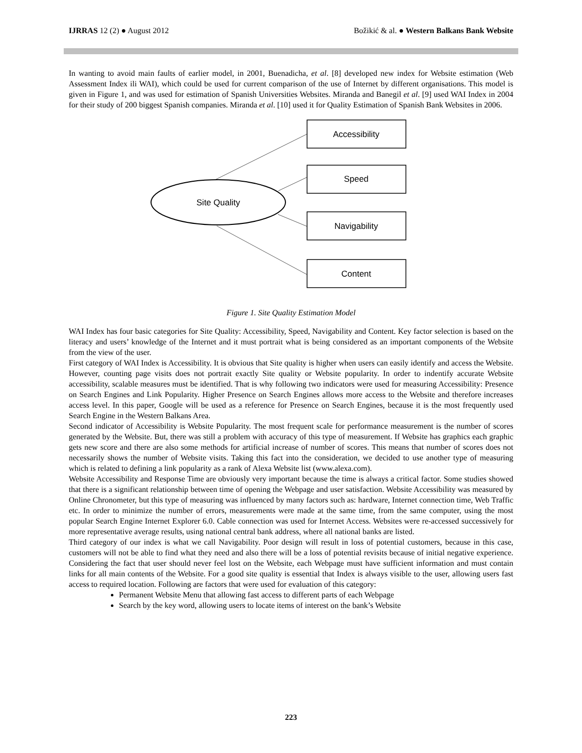IJRRAS 12 (2) ● August 2012 Božikić & al. ● Western Balkans Bank Website
In wanting to avoid main faults of earlier model, in 2001, Buenadicha, et al. [8] developed new index for Website estimation (Web Assessment Index ili WAI), which could be used for current comparison of the use of Internet by different organisations. This model is given in Figure 1, and was used for estimation of Spanish Universities Websites. Miranda and Banegil et al. [9] used WAI Index in 2004 for their study of 200 biggest Spanish companies. Miranda et al. [10] used it for Quality Estimation of Spanish Bank Websites in 2006.
Site Quality
Accessibility
Speed
Navigability
Content
Figure 1. Site Quality Estimation Model
WAI Index has four basic categories for Site Quality: Accessibility, Speed, Navigability and Content. Key factor selection is based on the literacy and users’ knowledge of the Internet and it must portrait what is being considered as an important components of the Website from the view of the user.
First category of WAI Index is Accessibility. It is obvious that Site quality is higher when users can easily identify and access the Website. However, counting page visits does not portrait exactly Site quality or Website popularity. In order to indentify accurate Website accessibility, scalable measures must be identified. That is why following two indicators were used for measuring Accessibility: Presence on Search Engines and Link Popularity. Higher Presence on Search Engines allows more access to the Website and therefore increases access level. In this paper, Google will be used as a reference for Presence on Search Engines, because it is the most frequently used Search Engine in the Western Balkans Area.
Second indicator of Accessibility is Website Popularity. The most frequent scale for performance measurement is the number of scores generated by the Website. But, there was still a problem with accuracy of this type of measurement. If Website has graphics each graphic gets new score and there are also some methods for artificial increase of number of scores. This means that number of scores does not necessarily shows the number of Website visits. Taking this fact into the consideration, we decided to use another type of measuring which is related to defining a link popularity as a rank of Alexa Website list (www.alexa.com).
Website Accessibility and Response Time are obviously very important because the time is always a critical factor. Some studies showed that there is a significant relationship between time of opening the Webpage and user satisfaction. Website Accessibility was measured by Online Chronometer, but this type of measuring was influenced by many factors such as: hardware, Internet connection time, Web Traffic etc. In order to minimize the number of errors, measurements were made at the same time, from the same computer, using the most popular Search Engine Internet Explorer 6.0. Cable connection was used for Internet Access. Websites were re-accessed successively for more representative average results, using national central bank address, where all national banks are listed.
Third category of our index is what we call Navigability. Poor design will result in loss of potential customers, because in this case, customers will not be able to find what they need and also there will be a loss of potential revisits because of initial negative experience. Considering the fact that user should never feel lost on the Website, each Webpage must have sufficient information and must contain links for all main contents of the Website. For a good site quality is essential that Index is always visible to the user, allowing users fast access to required location. Following are factors that were used for evaluation of this category:
Permanent Website Menu that allowing fast access to different parts of each Webpage
Search by the key word, allowing users to locate items of interest on the bank’s Website
223